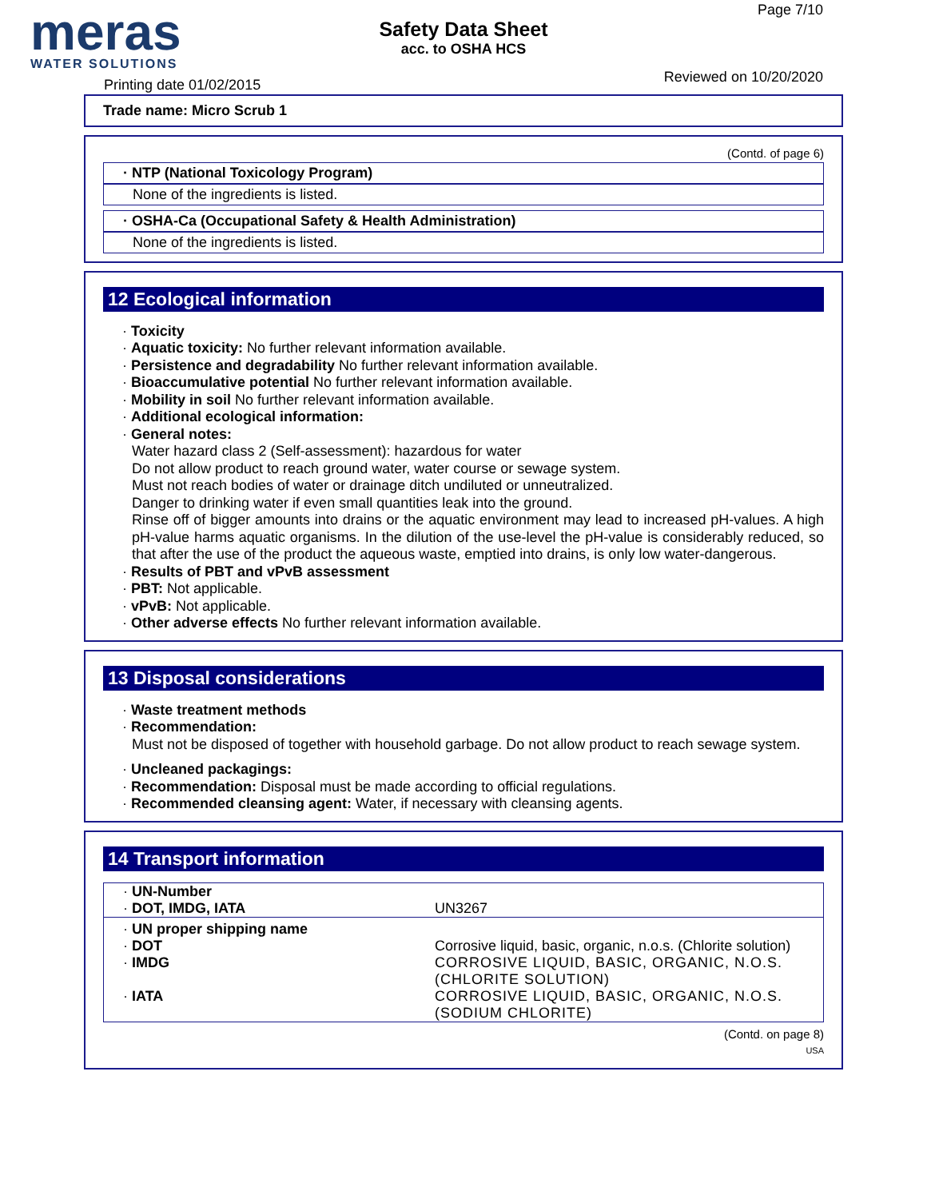meras
WATER SOLUTIONS
Printing date 01/02/2015
Safety Data Sheet
acc. to OSHA HCS
Page 7/10
Reviewed on 10/20/2020
Trade name: Micro Scrub 1
(Contd. of page 6)
· NTP (National Toxicology Program)
None of the ingredients is listed.
· OSHA-Ca (Occupational Safety & Health Administration)
None of the ingredients is listed.
12 Ecological information
· Toxicity
· Aquatic toxicity: No further relevant information available.
· Persistence and degradability No further relevant information available.
· Bioaccumulative potential No further relevant information available.
· Mobility in soil No further relevant information available.
· Additional ecological information:
· General notes:
Water hazard class 2 (Self-assessment): hazardous for water
Do not allow product to reach ground water, water course or sewage system.
Must not reach bodies of water or drainage ditch undiluted or unneutralized.
Danger to drinking water if even small quantities leak into the ground.
Rinse off of bigger amounts into drains or the aquatic environment may lead to increased pH-values. A high pH-value harms aquatic organisms. In the dilution of the use-level the pH-value is considerably reduced, so that after the use of the product the aqueous waste, emptied into drains, is only low water-dangerous.
· Results of PBT and vPvB assessment
· PBT: Not applicable.
· vPvB: Not applicable.
· Other adverse effects No further relevant information available.
13 Disposal considerations
· Waste treatment methods
· Recommendation:
Must not be disposed of together with household garbage. Do not allow product to reach sewage system.
· Uncleaned packagings:
· Recommendation: Disposal must be made according to official regulations.
· Recommended cleansing agent: Water, if necessary with cleansing agents.
14 Transport information
| · UN-Number · DOT, IMDG, IATA | UN3267 |
| · UN proper shipping name | |
| · DOT | Corrosive liquid, basic, organic, n.o.s. (Chlorite solution) |
| · IMDG | CORROSIVE LIQUID, BASIC, ORGANIC, N.O.S. (CHLORITE SOLUTION) |
| · IATA | CORROSIVE LIQUID, BASIC, ORGANIC, N.O.S. (SODIUM CHLORITE) |
(Contd. on page 8)
USA